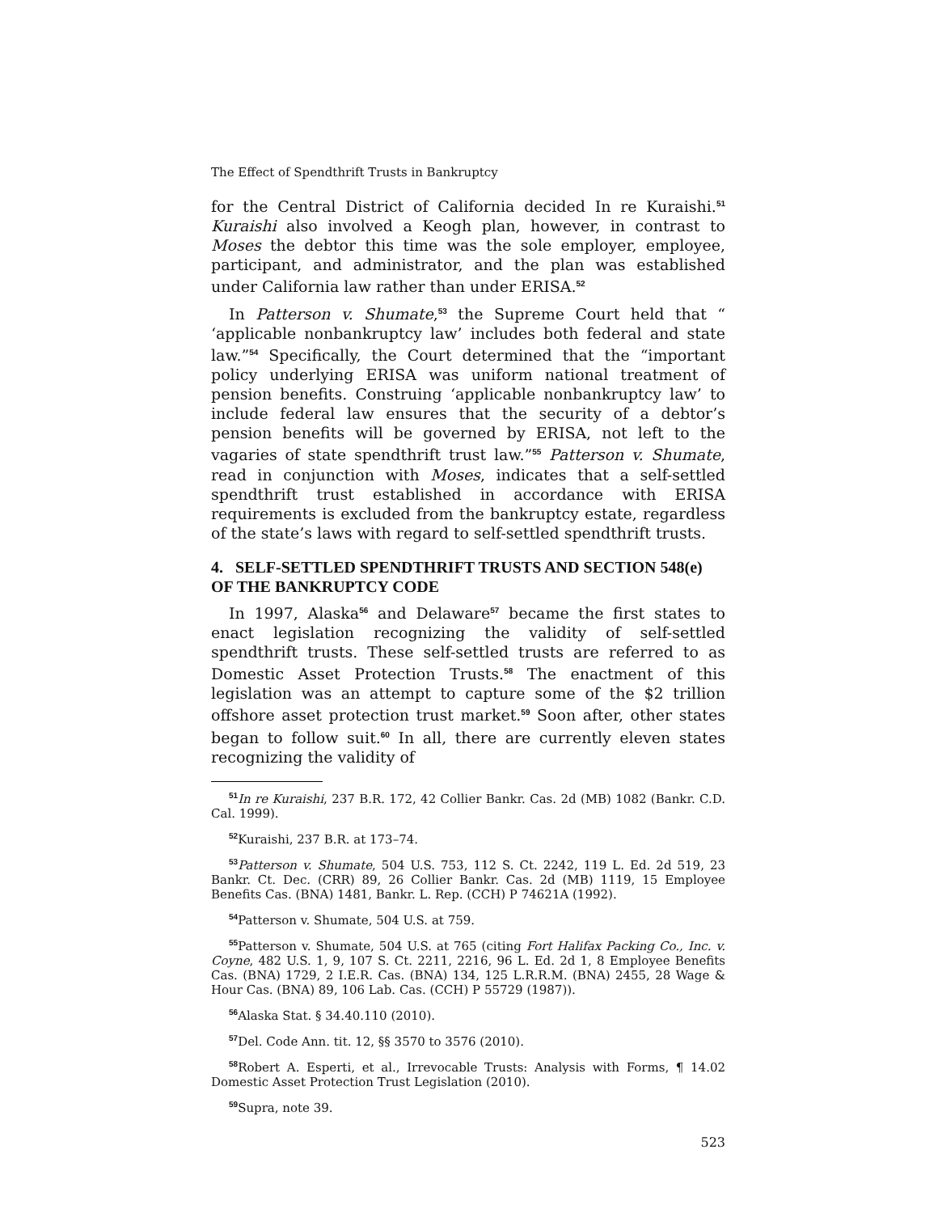The Effect of Spendthrift Trusts in Bankruptcy
for the Central District of California decided In re Kuraishi.<sup>51</sup> Kuraishi also involved a Keogh plan, however, in contrast to Moses the debtor this time was the sole employer, employee, participant, and administrator, and the plan was established under California law rather than under ERISA.<sup>52</sup>
In Patterson v. Shumate,<sup>53</sup> the Supreme Court held that “ ‘applicable nonbankruptcy law’ includes both federal and state law.”<sup>54</sup> Specifically, the Court determined that the “important policy underlying ERISA was uniform national treatment of pension benefits. Construing ‘applicable nonbankruptcy law’ to include federal law ensures that the security of a debtor’s pension benefits will be governed by ERISA, not left to the vagaries of state spendthrift trust law.”<sup>55</sup> Patterson v. Shumate, read in conjunction with Moses, indicates that a self-settled spendthrift trust established in accordance with ERISA requirements is excluded from the bankruptcy estate, regardless of the state’s laws with regard to self-settled spendthrift trusts.
4. SELF-SETTLED SPENDTHRIFT TRUSTS AND SECTION 548(e) OF THE BANKRUPTCY CODE
In 1997, Alaska<sup>56</sup> and Delaware<sup>57</sup> became the first states to enact legislation recognizing the validity of self-settled spendthrift trusts. These self-settled trusts are referred to as Domestic Asset Protection Trusts.<sup>58</sup> The enactment of this legislation was an attempt to capture some of the $2 trillion offshore asset protection trust market.<sup>59</sup> Soon after, other states began to follow suit.<sup>60</sup> In all, there are currently eleven states recognizing the validity of
<sup>51</sup> In re Kuraishi, 237 B.R. 172, 42 Collier Bankr. Cas. 2d (MB) 1082 (Bankr. C.D. Cal. 1999).
<sup>52</sup> Kuraishi, 237 B.R. at 173–74.
<sup>53</sup> Patterson v. Shumate, 504 U.S. 753, 112 S. Ct. 2242, 119 L. Ed. 2d 519, 23 Bankr. Ct. Dec. (CRR) 89, 26 Collier Bankr. Cas. 2d (MB) 1119, 15 Employee Benefits Cas. (BNA) 1481, Bankr. L. Rep. (CCH) P 74621A (1992).
<sup>54</sup> Patterson v. Shumate, 504 U.S. at 759.
<sup>55</sup> Patterson v. Shumate, 504 U.S. at 765 (citing Fort Halifax Packing Co., Inc. v. Coyne, 482 U.S. 1, 9, 107 S. Ct. 2211, 2216, 96 L. Ed. 2d 1, 8 Employee Benefits Cas. (BNA) 1729, 2 I.E.R. Cas. (BNA) 134, 125 L.R.R.M. (BNA) 2455, 28 Wage & Hour Cas. (BNA) 89, 106 Lab. Cas. (CCH) P 55729 (1987)).
<sup>56</sup> Alaska Stat. § 34.40.110 (2010).
<sup>57</sup> Del. Code Ann. tit. 12, §§ 3570 to 3576 (2010).
<sup>58</sup> Robert A. Esperti, et al., Irrevocable Trusts: Analysis with Forms, ¶ 14.02 Domestic Asset Protection Trust Legislation (2010).
<sup>59</sup> Supra, note 39.
523